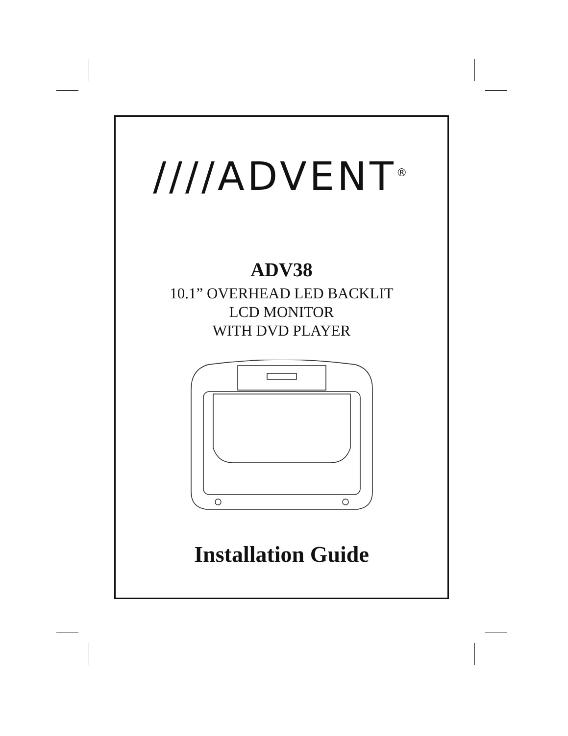////ADVENT<sup>®</sup>
ADV38
10.1” OVERHEAD LED BACKLIT
LCD MONITOR
WITH DVD PLAYER
Installation Guide